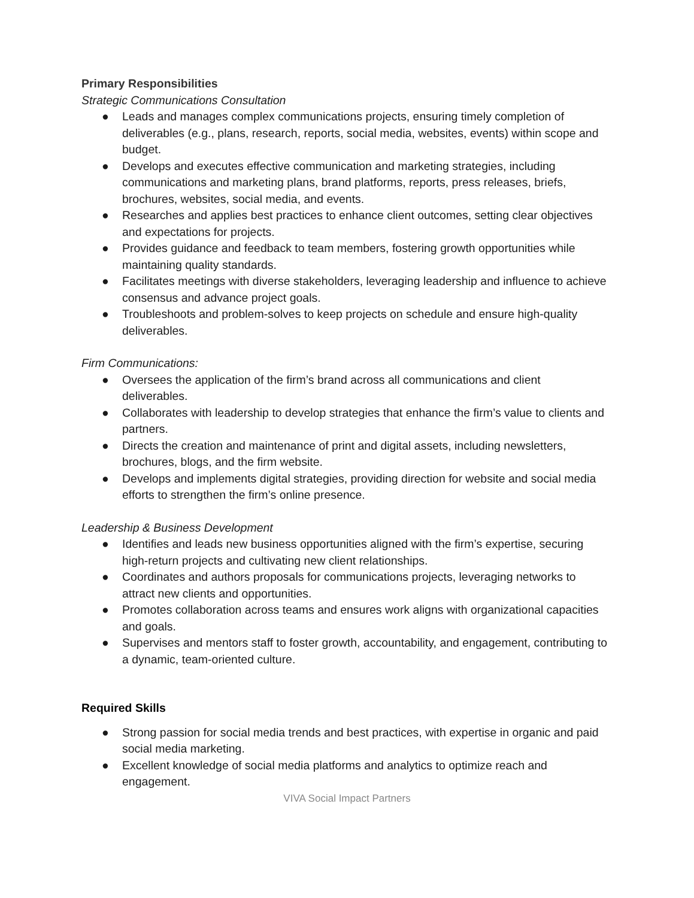Primary Responsibilities
Strategic Communications Consultation
● Leads and manages complex communications projects, ensuring timely completion of deliverables (e.g., plans, research, reports, social media, websites, events) within scope and budget.
● Develops and executes effective communication and marketing strategies, including communications and marketing plans, brand platforms, reports, press releases, briefs, brochures, websites, social media, and events.
● Researches and applies best practices to enhance client outcomes, setting clear objectives and expectations for projects.
● Provides guidance and feedback to team members, fostering growth opportunities while maintaining quality standards.
● Facilitates meetings with diverse stakeholders, leveraging leadership and influence to achieve consensus and advance project goals.
● Troubleshoots and problem-solves to keep projects on schedule and ensure high-quality deliverables.
Firm Communications:
● Oversees the application of the firm’s brand across all communications and client deliverables.
● Collaborates with leadership to develop strategies that enhance the firm’s value to clients and partners.
● Directs the creation and maintenance of print and digital assets, including newsletters, brochures, blogs, and the firm website.
● Develops and implements digital strategies, providing direction for website and social media efforts to strengthen the firm’s online presence.
Leadership & Business Development
● Identifies and leads new business opportunities aligned with the firm’s expertise, securing high-return projects and cultivating new client relationships.
● Coordinates and authors proposals for communications projects, leveraging networks to attract new clients and opportunities.
● Promotes collaboration across teams and ensures work aligns with organizational capacities and goals.
● Supervises and mentors staff to foster growth, accountability, and engagement, contributing to a dynamic, team-oriented culture.
Required Skills
● Strong passion for social media trends and best practices, with expertise in organic and paid social media marketing.
● Excellent knowledge of social media platforms and analytics to optimize reach and engagement.
VIVA Social Impact Partners